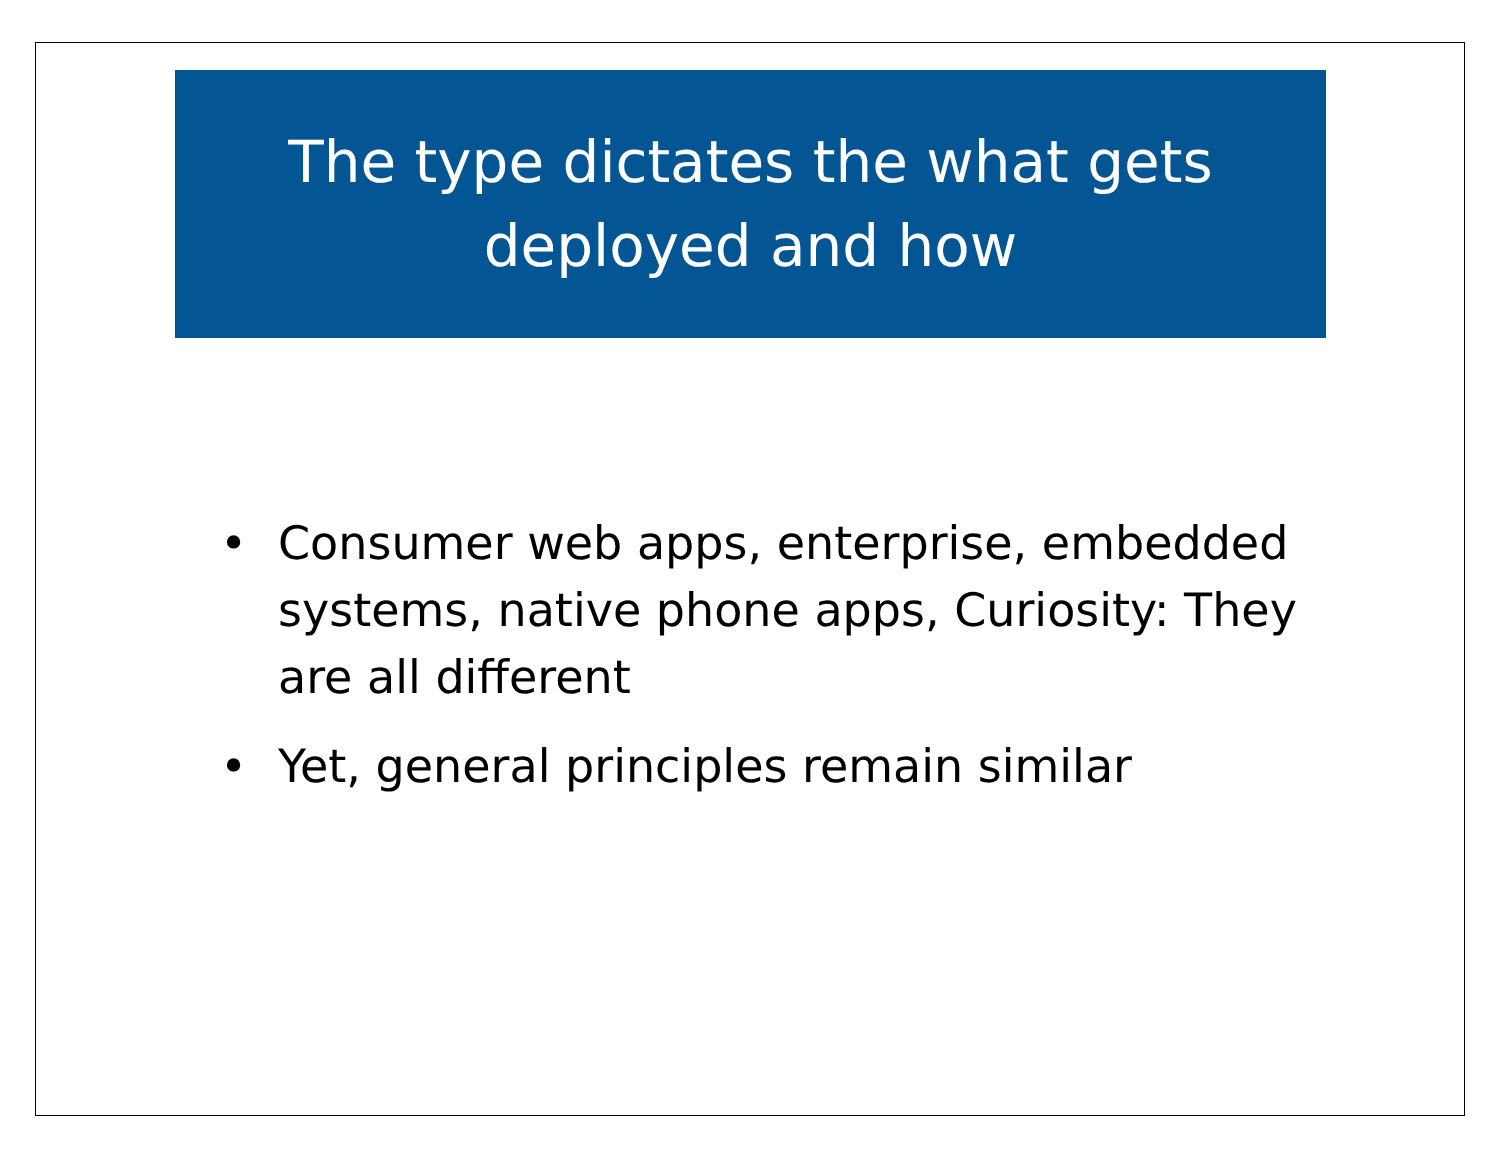The type dictates the what gets
deployed and how
• Consumer web apps, enterprise, embedded systems, native phone apps, Curiosity: They are all different
• Yet, general principles remain similar